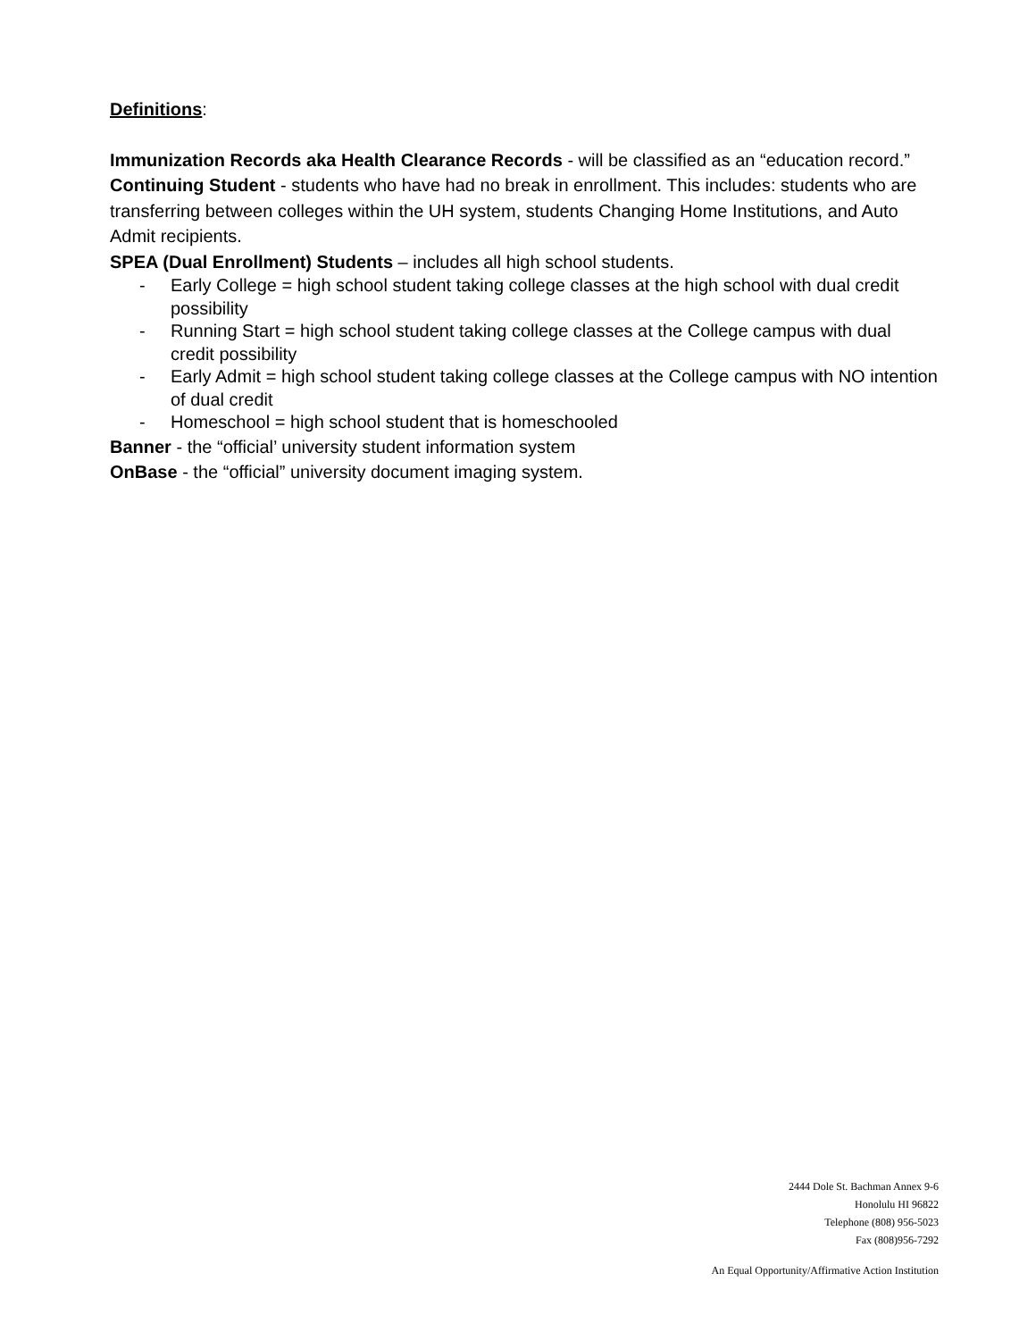Definitions:
Immunization Records aka Health Clearance Records - will be classified as an “education record.”
Continuing Student - students who have had no break in enrollment. This includes: students who are transferring between colleges within the UH system, students Changing Home Institutions, and Auto Admit recipients.
SPEA (Dual Enrollment) Students – includes all high school students.
- Early College = high school student taking college classes at the high school with dual credit possibility
- Running Start = high school student taking college classes at the College campus with dual credit possibility
- Early Admit = high school student taking college classes at the College campus with NO intention of dual credit
- Homeschool = high school student that is homeschooled
Banner - the “official’ university student information system
OnBase - the “official” university document imaging system.
2444 Dole St. Bachman Annex 9-6
Honolulu HI 96822
Telephone (808) 956-5023
Fax (808)956-7292
An Equal Opportunity/Affirmative Action Institution